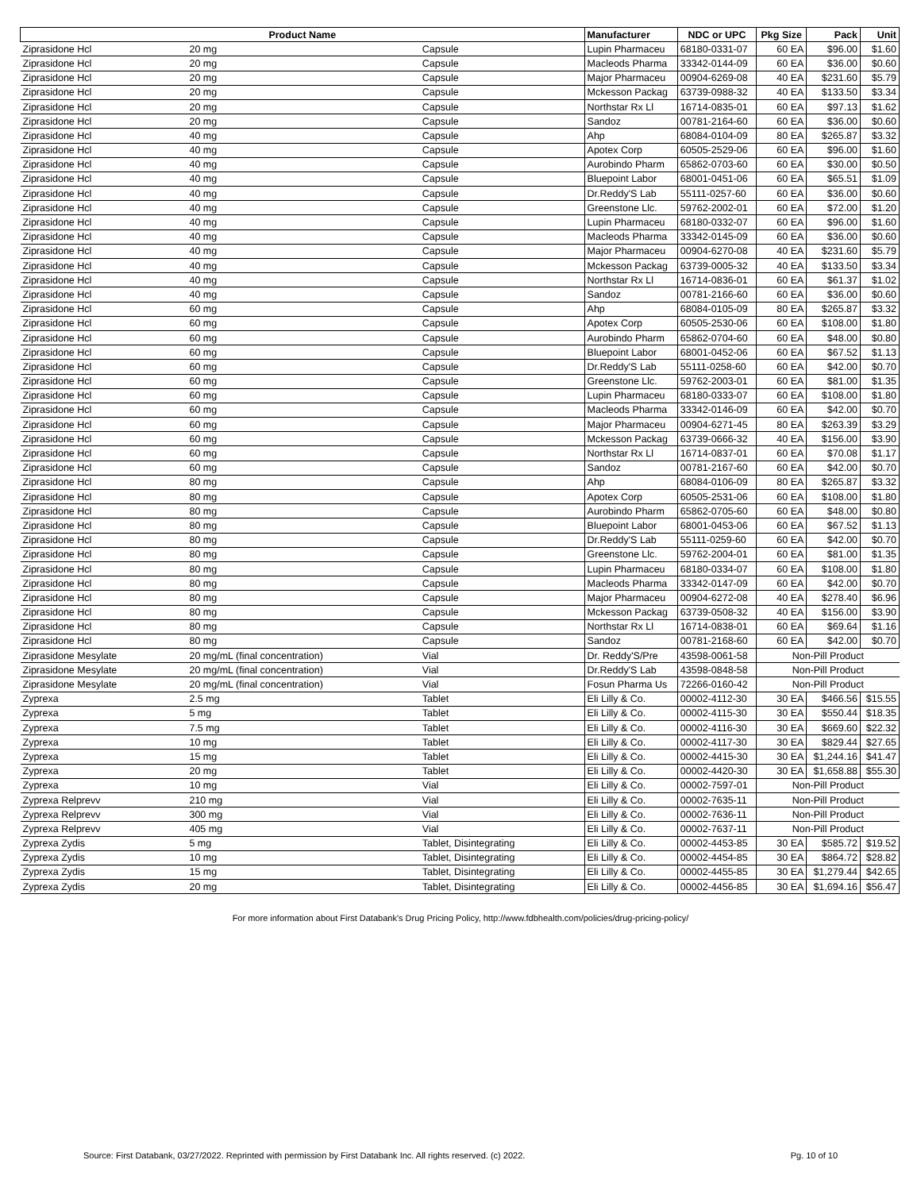| Product Name | | | Manufacturer | NDC or UPC | Pkg Size | Pack | Unit |
| --- | --- | --- | --- | --- | --- | --- | --- |
| Ziprasidone Hcl | 20 mg | Capsule | Lupin Pharmaceu | 68180-0331-07 | 60 EA | $96.00 | $1.60 |
| Ziprasidone Hcl | 20 mg | Capsule | Macleods Pharma | 33342-0144-09 | 60 EA | $36.00 | $0.60 |
| Ziprasidone Hcl | 20 mg | Capsule | Major Pharmaceu | 00904-6269-08 | 40 EA | $231.60 | $5.79 |
| Ziprasidone Hcl | 20 mg | Capsule | Mckesson Packag | 63739-0988-32 | 40 EA | $133.50 | $3.34 |
| Ziprasidone Hcl | 20 mg | Capsule | Northstar Rx Ll | 16714-0835-01 | 60 EA | $97.13 | $1.62 |
| Ziprasidone Hcl | 20 mg | Capsule | Sandoz | 00781-2164-60 | 60 EA | $36.00 | $0.60 |
| Ziprasidone Hcl | 40 mg | Capsule | Ahp | 68084-0104-09 | 80 EA | $265.87 | $3.32 |
| Ziprasidone Hcl | 40 mg | Capsule | Apotex Corp | 60505-2529-06 | 60 EA | $96.00 | $1.60 |
| Ziprasidone Hcl | 40 mg | Capsule | Aurobindo Pharm | 65862-0703-60 | 60 EA | $30.00 | $0.50 |
| Ziprasidone Hcl | 40 mg | Capsule | Bluepoint Labor | 68001-0451-06 | 60 EA | $65.51 | $1.09 |
| Ziprasidone Hcl | 40 mg | Capsule | Dr.Reddy'S Lab | 55111-0257-60 | 60 EA | $36.00 | $0.60 |
| Ziprasidone Hcl | 40 mg | Capsule | Greenstone Llc. | 59762-2002-01 | 60 EA | $72.00 | $1.20 |
| Ziprasidone Hcl | 40 mg | Capsule | Lupin Pharmaceu | 68180-0332-07 | 60 EA | $96.00 | $1.60 |
| Ziprasidone Hcl | 40 mg | Capsule | Macleods Pharma | 33342-0145-09 | 60 EA | $36.00 | $0.60 |
| Ziprasidone Hcl | 40 mg | Capsule | Major Pharmaceu | 00904-6270-08 | 40 EA | $231.60 | $5.79 |
| Ziprasidone Hcl | 40 mg | Capsule | Mckesson Packag | 63739-0005-32 | 40 EA | $133.50 | $3.34 |
| Ziprasidone Hcl | 40 mg | Capsule | Northstar Rx Ll | 16714-0836-01 | 60 EA | $61.37 | $1.02 |
| Ziprasidone Hcl | 40 mg | Capsule | Sandoz | 00781-2166-60 | 60 EA | $36.00 | $0.60 |
| Ziprasidone Hcl | 60 mg | Capsule | Ahp | 68084-0105-09 | 80 EA | $265.87 | $3.32 |
| Ziprasidone Hcl | 60 mg | Capsule | Apotex Corp | 60505-2530-06 | 60 EA | $108.00 | $1.80 |
| Ziprasidone Hcl | 60 mg | Capsule | Aurobindo Pharm | 65862-0704-60 | 60 EA | $48.00 | $0.80 |
| Ziprasidone Hcl | 60 mg | Capsule | Bluepoint Labor | 68001-0452-06 | 60 EA | $67.52 | $1.13 |
| Ziprasidone Hcl | 60 mg | Capsule | Dr.Reddy'S Lab | 55111-0258-60 | 60 EA | $42.00 | $0.70 |
| Ziprasidone Hcl | 60 mg | Capsule | Greenstone Llc. | 59762-2003-01 | 60 EA | $81.00 | $1.35 |
| Ziprasidone Hcl | 60 mg | Capsule | Lupin Pharmaceu | 68180-0333-07 | 60 EA | $108.00 | $1.80 |
| Ziprasidone Hcl | 60 mg | Capsule | Macleods Pharma | 33342-0146-09 | 60 EA | $42.00 | $0.70 |
| Ziprasidone Hcl | 60 mg | Capsule | Major Pharmaceu | 00904-6271-45 | 80 EA | $263.39 | $3.29 |
| Ziprasidone Hcl | 60 mg | Capsule | Mckesson Packag | 63739-0666-32 | 40 EA | $156.00 | $3.90 |
| Ziprasidone Hcl | 60 mg | Capsule | Northstar Rx Ll | 16714-0837-01 | 60 EA | $70.08 | $1.17 |
| Ziprasidone Hcl | 60 mg | Capsule | Sandoz | 00781-2167-60 | 60 EA | $42.00 | $0.70 |
| Ziprasidone Hcl | 80 mg | Capsule | Ahp | 68084-0106-09 | 80 EA | $265.87 | $3.32 |
| Ziprasidone Hcl | 80 mg | Capsule | Apotex Corp | 60505-2531-06 | 60 EA | $108.00 | $1.80 |
| Ziprasidone Hcl | 80 mg | Capsule | Aurobindo Pharm | 65862-0705-60 | 60 EA | $48.00 | $0.80 |
| Ziprasidone Hcl | 80 mg | Capsule | Bluepoint Labor | 68001-0453-06 | 60 EA | $67.52 | $1.13 |
| Ziprasidone Hcl | 80 mg | Capsule | Dr.Reddy'S Lab | 55111-0259-60 | 60 EA | $42.00 | $0.70 |
| Ziprasidone Hcl | 80 mg | Capsule | Greenstone Llc. | 59762-2004-01 | 60 EA | $81.00 | $1.35 |
| Ziprasidone Hcl | 80 mg | Capsule | Lupin Pharmaceu | 68180-0334-07 | 60 EA | $108.00 | $1.80 |
| Ziprasidone Hcl | 80 mg | Capsule | Macleods Pharma | 33342-0147-09 | 60 EA | $42.00 | $0.70 |
| Ziprasidone Hcl | 80 mg | Capsule | Major Pharmaceu | 00904-6272-08 | 40 EA | $278.40 | $6.96 |
| Ziprasidone Hcl | 80 mg | Capsule | Mckesson Packag | 63739-0508-32 | 40 EA | $156.00 | $3.90 |
| Ziprasidone Hcl | 80 mg | Capsule | Northstar Rx Ll | 16714-0838-01 | 60 EA | $69.64 | $1.16 |
| Ziprasidone Hcl | 80 mg | Capsule | Sandoz | 00781-2168-60 | 60 EA | $42.00 | $0.70 |
| Ziprasidone Mesylate | 20 mg/mL (final concentration) | Vial | Dr. Reddy'S/Pre | 43598-0061-58 | Non-Pill Product | | |
| Ziprasidone Mesylate | 20 mg/mL (final concentration) | Vial | Dr.Reddy'S Lab | 43598-0848-58 | Non-Pill Product | | |
| Ziprasidone Mesylate | 20 mg/mL (final concentration) | Vial | Fosun Pharma Us | 72266-0160-42 | Non-Pill Product | | |
| Zyprexa | 2.5 mg | Tablet | Eli Lilly & Co. | 00002-4112-30 | 30 EA | $466.56 | $15.55 |
| Zyprexa | 5 mg | Tablet | Eli Lilly & Co. | 00002-4115-30 | 30 EA | $550.44 | $18.35 |
| Zyprexa | 7.5 mg | Tablet | Eli Lilly & Co. | 00002-4116-30 | 30 EA | $669.60 | $22.32 |
| Zyprexa | 10 mg | Tablet | Eli Lilly & Co. | 00002-4117-30 | 30 EA | $829.44 | $27.65 |
| Zyprexa | 15 mg | Tablet | Eli Lilly & Co. | 00002-4415-30 | 30 EA | $1,244.16 | $41.47 |
| Zyprexa | 20 mg | Tablet | Eli Lilly & Co. | 00002-4420-30 | 30 EA | $1,658.88 | $55.30 |
| Zyprexa | 10 mg | Vial | Eli Lilly & Co. | 00002-7597-01 | Non-Pill Product | | |
| Zyprexa Relprevv | 210 mg | Vial | Eli Lilly & Co. | 00002-7635-11 | Non-Pill Product | | |
| Zyprexa Relprevv | 300 mg | Vial | Eli Lilly & Co. | 00002-7636-11 | Non-Pill Product | | |
| Zyprexa Relprevv | 405 mg | Vial | Eli Lilly & Co. | 00002-7637-11 | Non-Pill Product | | |
| Zyprexa Zydis | 5 mg | Tablet, Disintegrating | Eli Lilly & Co. | 00002-4453-85 | 30 EA | $585.72 | $19.52 |
| Zyprexa Zydis | 10 mg | Tablet, Disintegrating | Eli Lilly & Co. | 00002-4454-85 | 30 EA | $864.72 | $28.82 |
| Zyprexa Zydis | 15 mg | Tablet, Disintegrating | Eli Lilly & Co. | 00002-4455-85 | 30 EA | $1,279.44 | $42.65 |
| Zyprexa Zydis | 20 mg | Tablet, Disintegrating | Eli Lilly & Co. | 00002-4456-85 | 30 EA | $1,694.16 | $56.47 |
For more information about First Databank's Drug Pricing Policy, http://www.fdbhealth.com/policies/drug-pricing-policy/
Source: First Databank, 03/27/2022. Reprinted with permission by First Databank Inc. All rights reserved. (c) 2022. Pg. 10 of 10